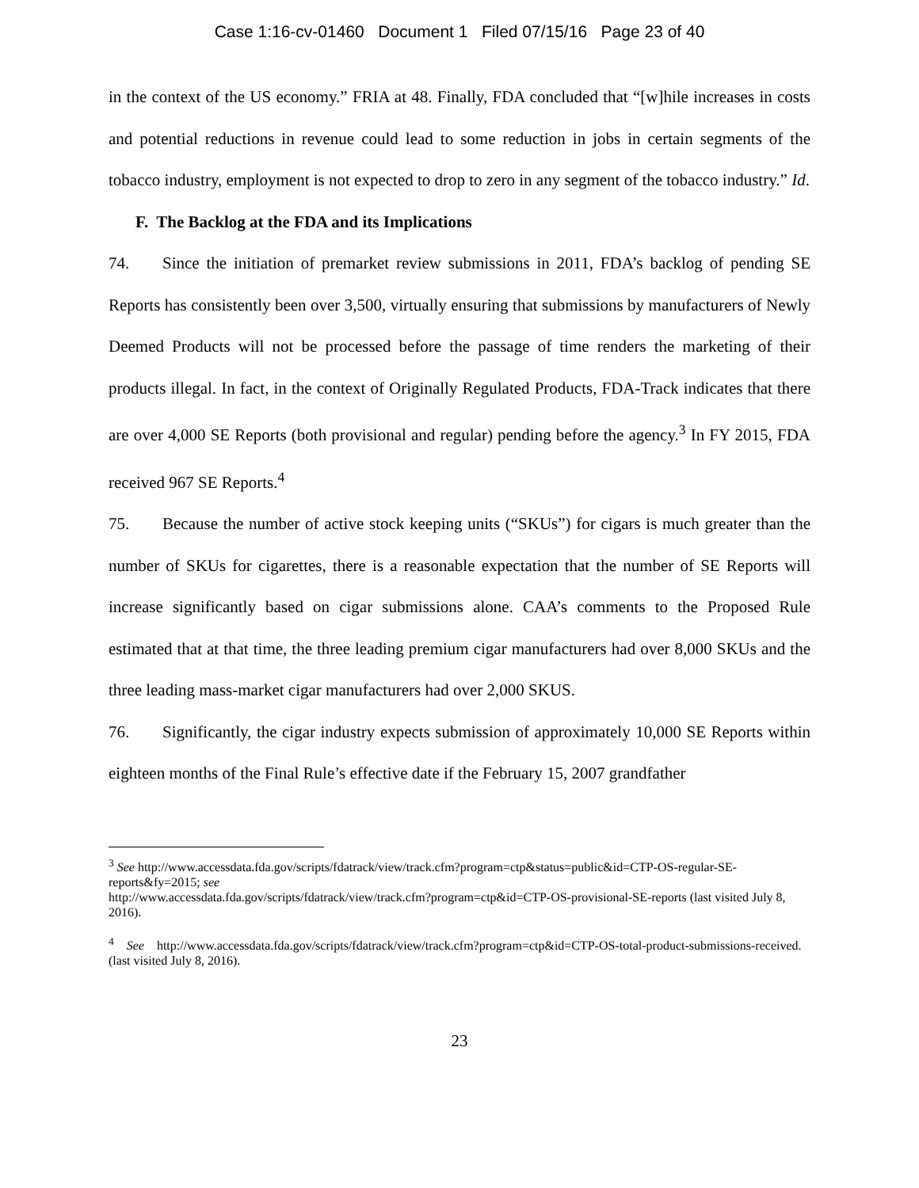Case 1:16-cv-01460 Document 1 Filed 07/15/16 Page 23 of 40
in the context of the US economy.” FRIA at 48. Finally, FDA concluded that “[w]hile increases in costs and potential reductions in revenue could lead to some reduction in jobs in certain segments of the tobacco industry, employment is not expected to drop to zero in any segment of the tobacco industry.” Id.
F. The Backlog at the FDA and its Implications
74. Since the initiation of premarket review submissions in 2011, FDA’s backlog of pending SE Reports has consistently been over 3,500, virtually ensuring that submissions by manufacturers of Newly Deemed Products will not be processed before the passage of time renders the marketing of their products illegal. In fact, in the context of Originally Regulated Products, FDA-Track indicates that there are over 4,000 SE Reports (both provisional and regular) pending before the agency.<sup>3</sup> In FY 2015, FDA received 967 SE Reports.<sup>4</sup>
75. Because the number of active stock keeping units (“SKUs”) for cigars is much greater than the number of SKUs for cigarettes, there is a reasonable expectation that the number of SE Reports will increase significantly based on cigar submissions alone. CAA’s comments to the Proposed Rule estimated that at that time, the three leading premium cigar manufacturers had over 8,000 SKUs and the three leading mass-market cigar manufacturers had over 2,000 SKUS.
76. Significantly, the cigar industry expects submission of approximately 10,000 SE Reports within eighteen months of the Final Rule’s effective date if the February 15, 2007 grandfather
<sup>3</sup> See http://www.accessdata.fda.gov/scripts/fdatrack/view/track.cfm?program=ctp&status=public&id=CTP-OS-regular-SE-reports&fy=2015; see
http://www.accessdata.fda.gov/scripts/fdatrack/view/track.cfm?program=ctp&id=CTP-OS-provisional-SE-reports (last visited July 8, 2016).
<sup>4</sup> See http://www.accessdata.fda.gov/scripts/fdatrack/view/track.cfm?program=ctp&id=CTP-OS-total-product-submissions-received. (last visited July 8, 2016).
23